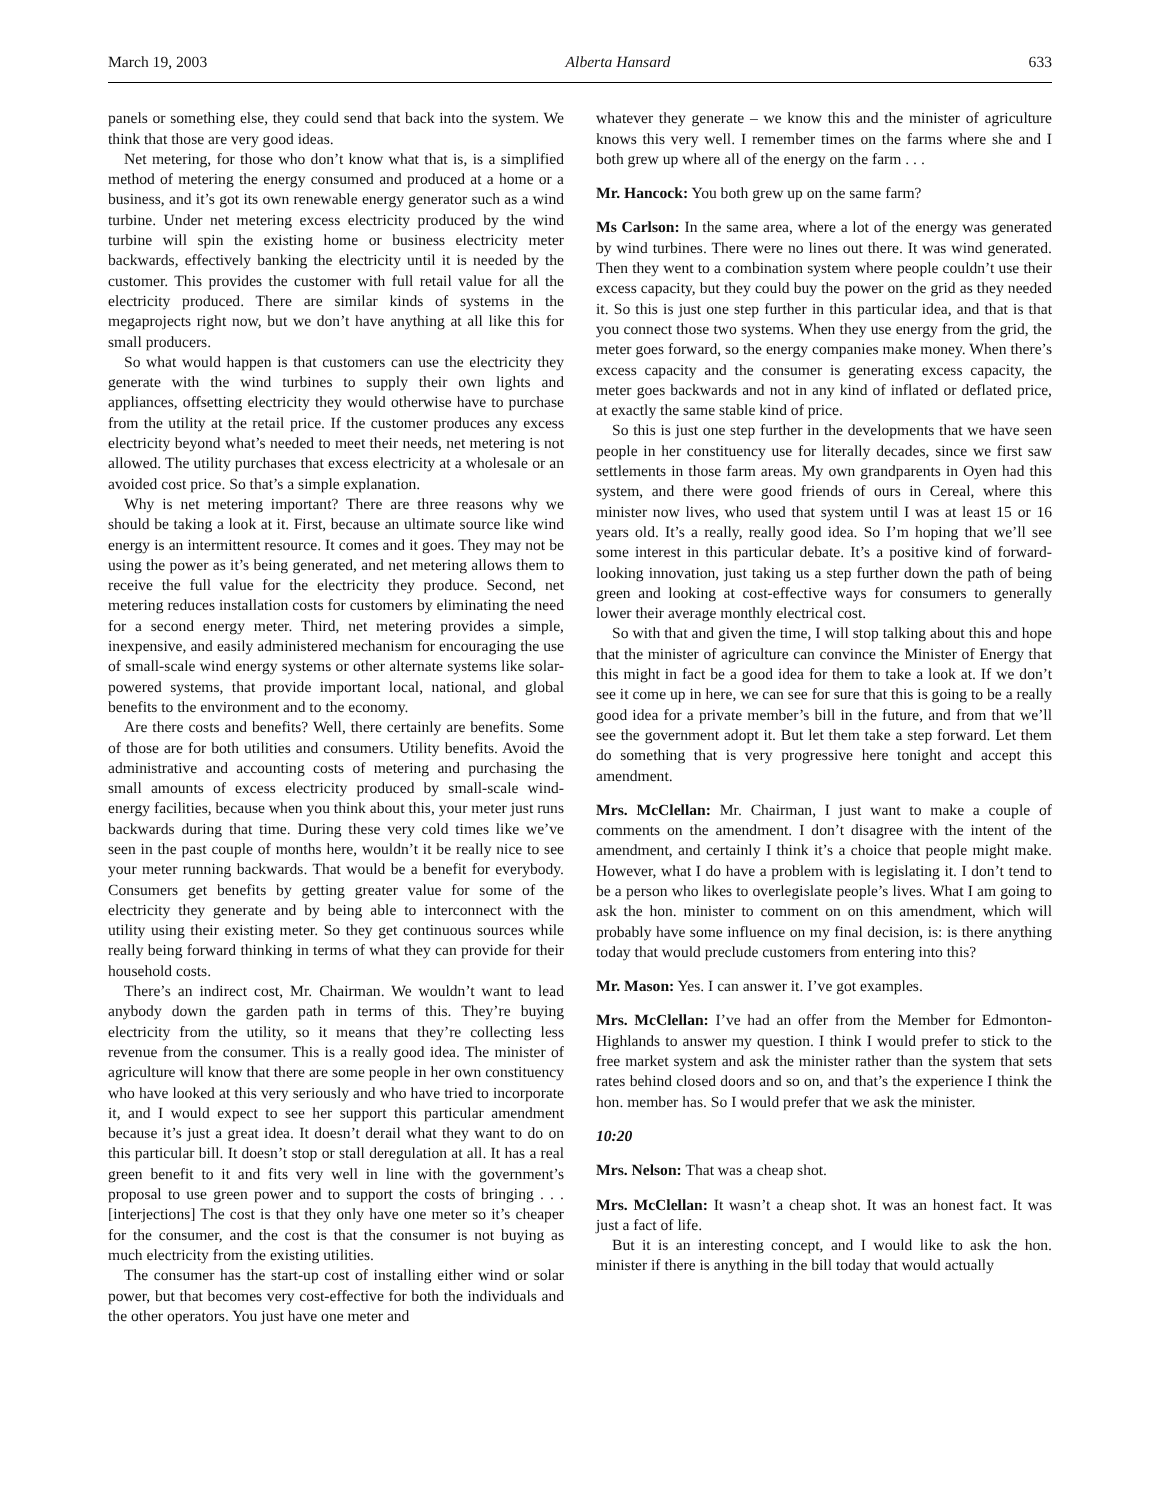March 19, 2003 Alberta Hansard 633
panels or something else, they could send that back into the system. We think that those are very good ideas.
Net metering, for those who don’t know what that is, is a simplified method of metering the energy consumed and produced at a home or a business, and it’s got its own renewable energy generator such as a wind turbine. Under net metering excess electricity produced by the wind turbine will spin the existing home or business electricity meter backwards, effectively banking the electricity until it is needed by the customer. This provides the customer with full retail value for all the electricity produced. There are similar kinds of systems in the megaprojects right now, but we don’t have anything at all like this for small producers.
So what would happen is that customers can use the electricity they generate with the wind turbines to supply their own lights and appliances, offsetting electricity they would otherwise have to purchase from the utility at the retail price. If the customer produces any excess electricity beyond what’s needed to meet their needs, net metering is not allowed. The utility purchases that excess electricity at a wholesale or an avoided cost price. So that’s a simple explanation.
Why is net metering important? There are three reasons why we should be taking a look at it. First, because an ultimate source like wind energy is an intermittent resource. It comes and it goes. They may not be using the power as it’s being generated, and net metering allows them to receive the full value for the electricity they produce. Second, net metering reduces installation costs for customers by eliminating the need for a second energy meter. Third, net metering provides a simple, inexpensive, and easily administered mechanism for encouraging the use of small-scale wind energy systems or other alternate systems like solar-powered systems, that provide important local, national, and global benefits to the environment and to the economy.
Are there costs and benefits? Well, there certainly are benefits. Some of those are for both utilities and consumers. Utility benefits. Avoid the administrative and accounting costs of metering and purchasing the small amounts of excess electricity produced by small-scale wind-energy facilities, because when you think about this, your meter just runs backwards during that time. During these very cold times like we’ve seen in the past couple of months here, wouldn’t it be really nice to see your meter running backwards. That would be a benefit for everybody. Consumers get benefits by getting greater value for some of the electricity they generate and by being able to interconnect with the utility using their existing meter. So they get continuous sources while really being forward thinking in terms of what they can provide for their household costs.
There’s an indirect cost, Mr. Chairman. We wouldn’t want to lead anybody down the garden path in terms of this. They’re buying electricity from the utility, so it means that they’re collecting less revenue from the consumer. This is a really good idea. The minister of agriculture will know that there are some people in her own constituency who have looked at this very seriously and who have tried to incorporate it, and I would expect to see her support this particular amendment because it’s just a great idea. It doesn’t derail what they want to do on this particular bill. It doesn’t stop or stall deregulation at all. It has a real green benefit to it and fits very well in line with the government’s proposal to use green power and to support the costs of bringing . . . [interjections] The cost is that they only have one meter so it’s cheaper for the consumer, and the cost is that the consumer is not buying as much electricity from the existing utilities.
The consumer has the start-up cost of installing either wind or solar power, but that becomes very cost-effective for both the individuals and the other operators. You just have one meter and
whatever they generate – we know this and the minister of agriculture knows this very well. I remember times on the farms where she and I both grew up where all of the energy on the farm . . .
Mr. Hancock: You both grew up on the same farm?
Ms Carlson: In the same area, where a lot of the energy was generated by wind turbines. There were no lines out there. It was wind generated. Then they went to a combination system where people couldn’t use their excess capacity, but they could buy the power on the grid as they needed it. So this is just one step further in this particular idea, and that is that you connect those two systems. When they use energy from the grid, the meter goes forward, so the energy companies make money. When there’s excess capacity and the consumer is generating excess capacity, the meter goes backwards and not in any kind of inflated or deflated price, at exactly the same stable kind of price.
So this is just one step further in the developments that we have seen people in her constituency use for literally decades, since we first saw settlements in those farm areas. My own grandparents in Oyen had this system, and there were good friends of ours in Cereal, where this minister now lives, who used that system until I was at least 15 or 16 years old. It’s a really, really good idea. So I’m hoping that we’ll see some interest in this particular debate. It’s a positive kind of forward-looking innovation, just taking us a step further down the path of being green and looking at cost-effective ways for consumers to generally lower their average monthly electrical cost.
So with that and given the time, I will stop talking about this and hope that the minister of agriculture can convince the Minister of Energy that this might in fact be a good idea for them to take a look at. If we don’t see it come up in here, we can see for sure that this is going to be a really good idea for a private member’s bill in the future, and from that we’ll see the government adopt it. But let them take a step forward. Let them do something that is very progressive here tonight and accept this amendment.
Mrs. McClellan: Mr. Chairman, I just want to make a couple of comments on the amendment. I don’t disagree with the intent of the amendment, and certainly I think it’s a choice that people might make. However, what I do have a problem with is legislating it. I don’t tend to be a person who likes to overlegislate people’s lives. What I am going to ask the hon. minister to comment on on this amendment, which will probably have some influence on my final decision, is: is there anything today that would preclude customers from entering into this?
Mr. Mason: Yes. I can answer it. I’ve got examples.
Mrs. McClellan: I’ve had an offer from the Member for Edmonton-Highlands to answer my question. I think I would prefer to stick to the free market system and ask the minister rather than the system that sets rates behind closed doors and so on, and that’s the experience I think the hon. member has. So I would prefer that we ask the minister.
10:20
Mrs. Nelson: That was a cheap shot.
Mrs. McClellan: It wasn’t a cheap shot. It was an honest fact. It was just a fact of life.
But it is an interesting concept, and I would like to ask the hon. minister if there is anything in the bill today that would actually